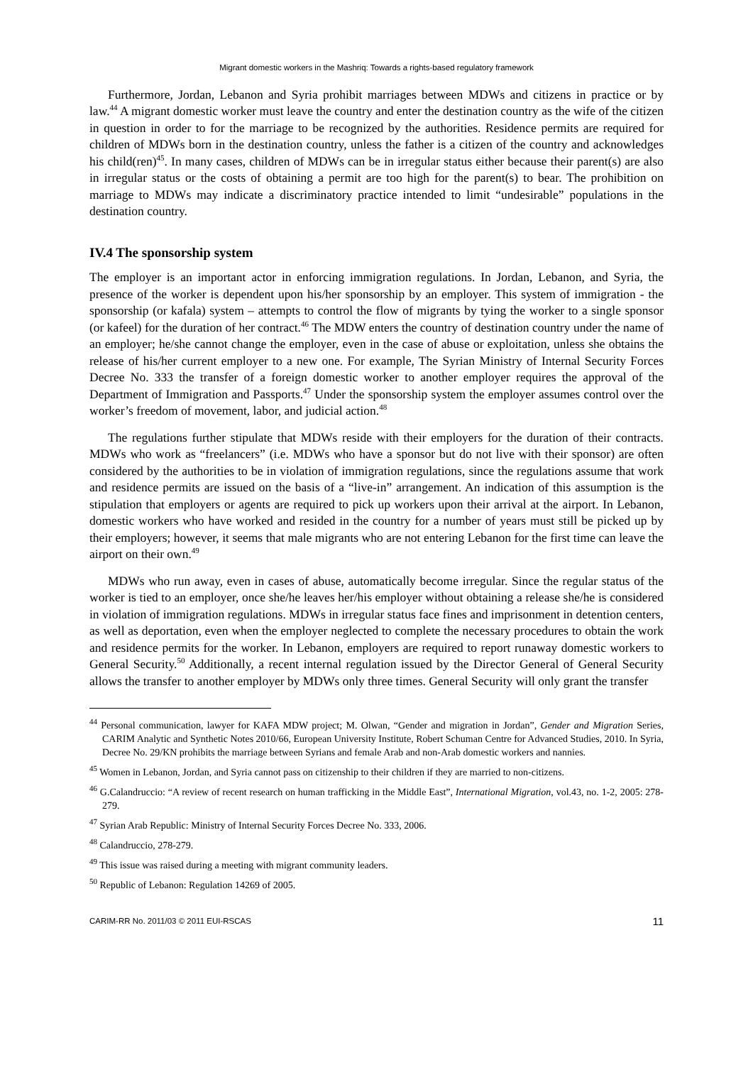Migrant domestic workers in the Mashriq: Towards a rights-based regulatory framework
Furthermore, Jordan, Lebanon and Syria prohibit marriages between MDWs and citizens in practice or by law.<sup>44</sup> A migrant domestic worker must leave the country and enter the destination country as the wife of the citizen in question in order to for the marriage to be recognized by the authorities. Residence permits are required for children of MDWs born in the destination country, unless the father is a citizen of the country and acknowledges his child(ren)<sup>45</sup>. In many cases, children of MDWs can be in irregular status either because their parent(s) are also in irregular status or the costs of obtaining a permit are too high for the parent(s) to bear. The prohibition on marriage to MDWs may indicate a discriminatory practice intended to limit “undesirable” populations in the destination country.
IV.4 The sponsorship system
The employer is an important actor in enforcing immigration regulations. In Jordan, Lebanon, and Syria, the presence of the worker is dependent upon his/her sponsorship by an employer. This system of immigration - the sponsorship (or kafala) system – attempts to control the flow of migrants by tying the worker to a single sponsor (or kafeel) for the duration of her contract.<sup>46</sup> The MDW enters the country of destination country under the name of an employer; he/she cannot change the employer, even in the case of abuse or exploitation, unless she obtains the release of his/her current employer to a new one. For example, The Syrian Ministry of Internal Security Forces Decree No. 333 the transfer of a foreign domestic worker to another employer requires the approval of the Department of Immigration and Passports.<sup>47</sup> Under the sponsorship system the employer assumes control over the worker’s freedom of movement, labor, and judicial action.<sup>48</sup>
The regulations further stipulate that MDWs reside with their employers for the duration of their contracts. MDWs who work as “freelancers” (i.e. MDWs who have a sponsor but do not live with their sponsor) are often considered by the authorities to be in violation of immigration regulations, since the regulations assume that work and residence permits are issued on the basis of a “live-in” arrangement. An indication of this assumption is the stipulation that employers or agents are required to pick up workers upon their arrival at the airport. In Lebanon, domestic workers who have worked and resided in the country for a number of years must still be picked up by their employers; however, it seems that male migrants who are not entering Lebanon for the first time can leave the airport on their own.<sup>49</sup>
MDWs who run away, even in cases of abuse, automatically become irregular. Since the regular status of the worker is tied to an employer, once she/he leaves her/his employer without obtaining a release she/he is considered in violation of immigration regulations. MDWs in irregular status face fines and imprisonment in detention centers, as well as deportation, even when the employer neglected to complete the necessary procedures to obtain the work and residence permits for the worker. In Lebanon, employers are required to report runaway domestic workers to General Security.<sup>50</sup> Additionally, a recent internal regulation issued by the Director General of General Security allows the transfer to another employer by MDWs only three times. General Security will only grant the transfer
<sup>44</sup> Personal communication, lawyer for KAFA MDW project; M. Olwan, “Gender and migration in Jordan”, Gender and Migration Series, CARIM Analytic and Synthetic Notes 2010/66, European University Institute, Robert Schuman Centre for Advanced Studies, 2010. In Syria, Decree No. 29/KN prohibits the marriage between Syrians and female Arab and non-Arab domestic workers and nannies.
<sup>45</sup> Women in Lebanon, Jordan, and Syria cannot pass on citizenship to their children if they are married to non-citizens.
<sup>46</sup> G.Calandruccio: “A review of recent research on human trafficking in the Middle East”, International Migration, vol.43, no. 1-2, 2005: 278-279.
<sup>47</sup> Syrian Arab Republic: Ministry of Internal Security Forces Decree No. 333, 2006.
<sup>48</sup> Calandruccio, 278-279.
<sup>49</sup> This issue was raised during a meeting with migrant community leaders.
<sup>50</sup> Republic of Lebanon: Regulation 14269 of 2005.
CARIM-RR No. 2011/03 © 2011 EUI-RSCAS 11